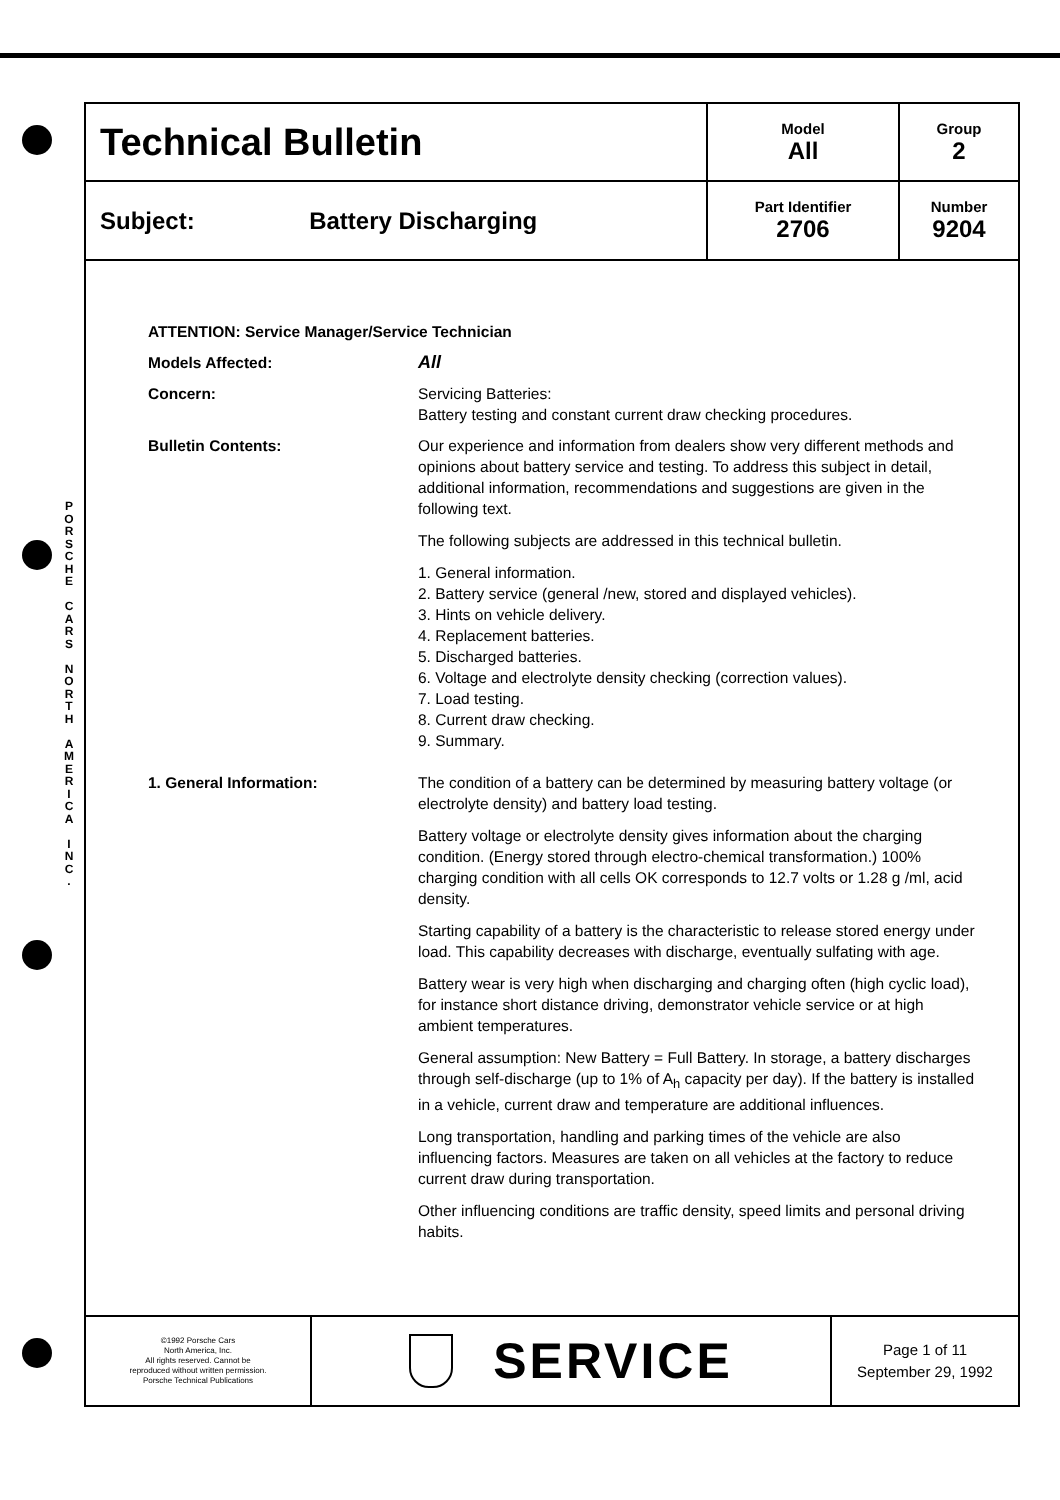P O R S C H E
C A R S
N O R T H
A M E R I C A
I N C .
| Technical Bulletin | Model All | Group 2 |
| Subject: Battery Discharging | Part Identifier 2706 | Number 9204 |
ATTENTION: Service Manager/Service Technician
Models Affected:
All
Concern: Servicing Batteries:
Battery testing and constant current draw checking procedures.
Bulletin Contents: Our experience and information from dealers show very different methods and opinions about battery service and testing. To address this subject in detail, additional information, recommendations and suggestions are given in the following text.
The following subjects are addressed in this technical bulletin.
1. General information.
2. Battery service (general /new, stored and displayed vehicles).
3. Hints on vehicle delivery.
4. Replacement batteries.
5. Discharged batteries.
6. Voltage and electrolyte density checking (correction values).
7. Load testing.
8. Current draw checking.
9. Summary.
1. General Information: The condition of a battery can be determined by measuring battery voltage (or electrolyte density) and battery load testing.
Battery voltage or electrolyte density gives information about the charging condition. (Energy stored through electro-chemical transformation.) 100% charging condition with all cells OK corresponds to 12.7 volts or 1.28 g /ml, acid density.
Starting capability of a battery is the characteristic to release stored energy under load. This capability decreases with discharge, eventually sulfating with age.
Battery wear is very high when discharging and charging often (high cyclic load), for instance short distance driving, demonstrator vehicle service or at high ambient temperatures.
General assumption: New Battery = Full Battery. In storage, a battery discharges through self-discharge (up to 1% of A<sub>h</sub> capacity per day). If the battery is installed in a vehicle, current draw and temperature are additional influences.
Long transportation, handling and parking times of the vehicle are also influencing factors. Measures are taken on all vehicles at the factory to reduce current draw during transportation.
Other influencing conditions are traffic density, speed limits and personal driving habits.
©1992 Porsche Cars
North America, Inc.
All rights reserved. Cannot be
reproduced without written permission.
Porsche Technical Publications
SERVICE
Page 1 of 11
September 29, 1992